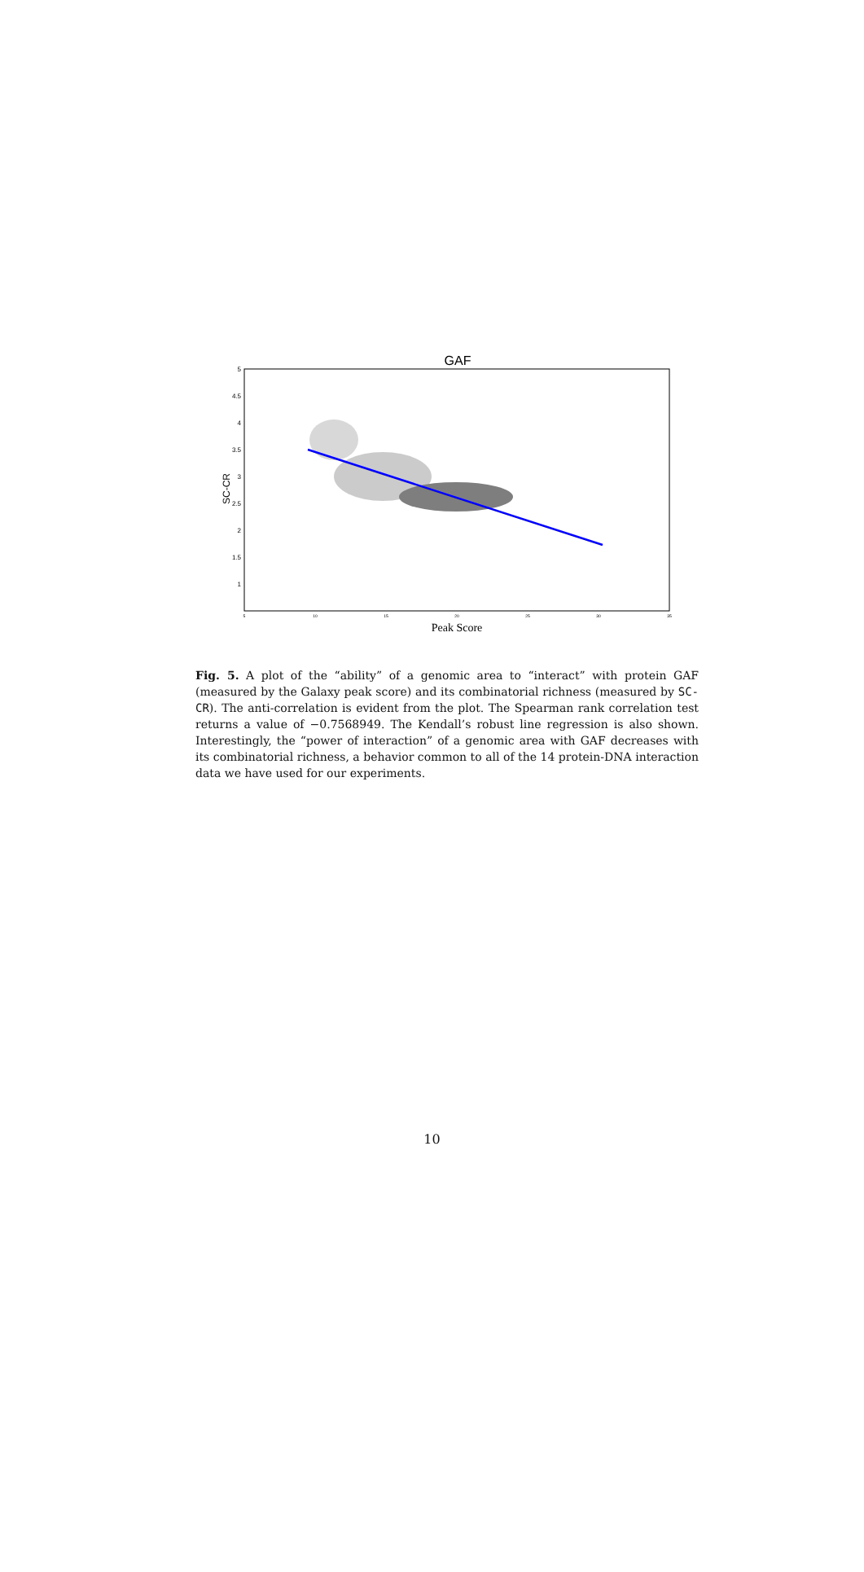GAF
5
4.5
4
3.5
3
2.5
2
1.5
1
5
10
15
20
25
30
35
SC-CR
Peak Score
Fig. 5. A plot of the “ability” of a genomic area to “interact” with protein GAF (measured by the Galaxy peak score) and its combinatorial richness (measured by SC-CR). The anti-correlation is evident from the plot. The Spearman rank correlation test returns a value of −0.7568949. The Kendall’s robust line regression is also shown. Interestingly, the “power of interaction” of a genomic area with GAF decreases with its combinatorial richness, a behavior common to all of the 14 protein-DNA interaction data we have used for our experiments.
10